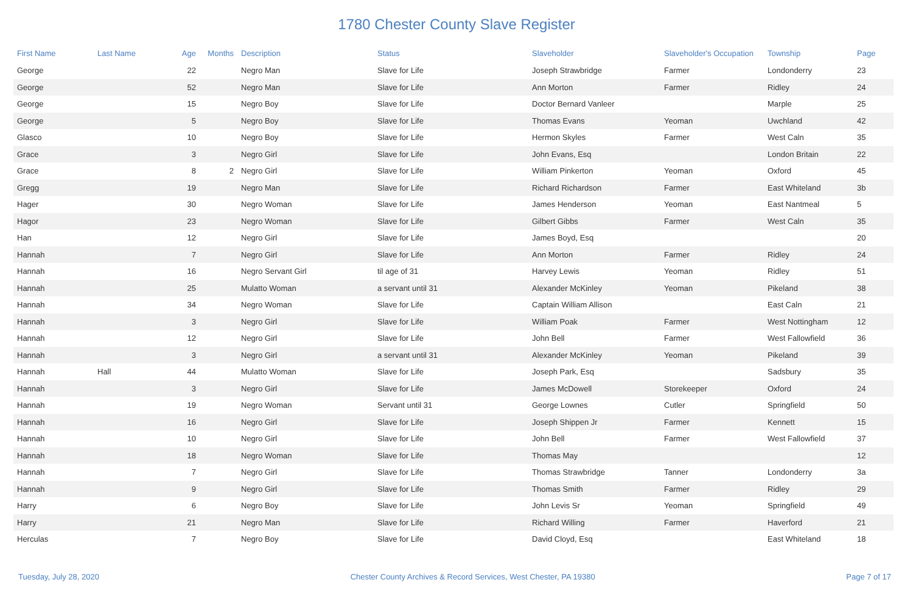1780 Chester County Slave Register
| First Name | Last Name | Age | Months | Description | Status | Slaveholder | Slaveholder's Occupation | Township | Page |
| --- | --- | --- | --- | --- | --- | --- | --- | --- | --- |
| George | | 22 | | Negro Man | Slave for Life | Joseph Strawbridge | Farmer | Londonderry | 23 |
| George | | 52 | | Negro Man | Slave for Life | Ann Morton | Farmer | Ridley | 24 |
| George | | 15 | | Negro Boy | Slave for Life | Doctor Bernard Vanleer | | Marple | 25 |
| George | | 5 | | Negro Boy | Slave for Life | Thomas Evans | Yeoman | Uwchland | 42 |
| Glasco | | 10 | | Negro Boy | Slave for Life | Hermon Skyles | Farmer | West Caln | 35 |
| Grace | | 3 | | Negro Girl | Slave for Life | John Evans, Esq | | London Britain | 22 |
| Grace | | 8 | 2 | Negro Girl | Slave for Life | William Pinkerton | Yeoman | Oxford | 45 |
| Gregg | | 19 | | Negro Man | Slave for Life | Richard Richardson | Farmer | East Whiteland | 3b |
| Hager | | 30 | | Negro Woman | Slave for Life | James Henderson | Yeoman | East Nantmeal | 5 |
| Hagor | | 23 | | Negro Woman | Slave for Life | Gilbert Gibbs | Farmer | West Caln | 35 |
| Han | | 12 | | Negro Girl | Slave for Life | James Boyd, Esq | | | 20 |
| Hannah | | 7 | | Negro Girl | Slave for Life | Ann Morton | Farmer | Ridley | 24 |
| Hannah | | 16 | | Negro Servant Girl | til age of 31 | Harvey Lewis | Yeoman | Ridley | 51 |
| Hannah | | 25 | | Mulatto Woman | a servant until 31 | Alexander McKinley | Yeoman | Pikeland | 38 |
| Hannah | | 34 | | Negro Woman | Slave for Life | Captain William Allison | | East Caln | 21 |
| Hannah | | 3 | | Negro Girl | Slave for Life | William Poak | Farmer | West Nottingham | 12 |
| Hannah | | 12 | | Negro Girl | Slave for Life | John Bell | Farmer | West Fallowfield | 36 |
| Hannah | | 3 | | Negro Girl | a servant until 31 | Alexander McKinley | Yeoman | Pikeland | 39 |
| Hannah | Hall | 44 | | Mulatto Woman | Slave for Life | Joseph Park, Esq | | Sadsbury | 35 |
| Hannah | | 3 | | Negro Girl | Slave for Life | James McDowell | Storekeeper | Oxford | 24 |
| Hannah | | 19 | | Negro Woman | Servant until 31 | George Lownes | Cutler | Springfield | 50 |
| Hannah | | 16 | | Negro Girl | Slave for Life | Joseph Shippen Jr | Farmer | Kennett | 15 |
| Hannah | | 10 | | Negro Girl | Slave for Life | John Bell | Farmer | West Fallowfield | 37 |
| Hannah | | 18 | | Negro Woman | Slave for Life | Thomas May | | | 12 |
| Hannah | | 7 | | Negro Girl | Slave for Life | Thomas Strawbridge | Tanner | Londonderry | 3a |
| Hannah | | 9 | | Negro Girl | Slave for Life | Thomas Smith | Farmer | Ridley | 29 |
| Harry | | 6 | | Negro Boy | Slave for Life | John Levis Sr | Yeoman | Springfield | 49 |
| Harry | | 21 | | Negro Man | Slave for Life | Richard Willing | Farmer | Haverford | 21 |
| Herculas | | 7 | | Negro Boy | Slave for Life | David Cloyd, Esq | | East Whiteland | 18 |
Tuesday, July 28, 2020 Chester County Archives & Record Services, West Chester, PA 19380 Page 7 of 17